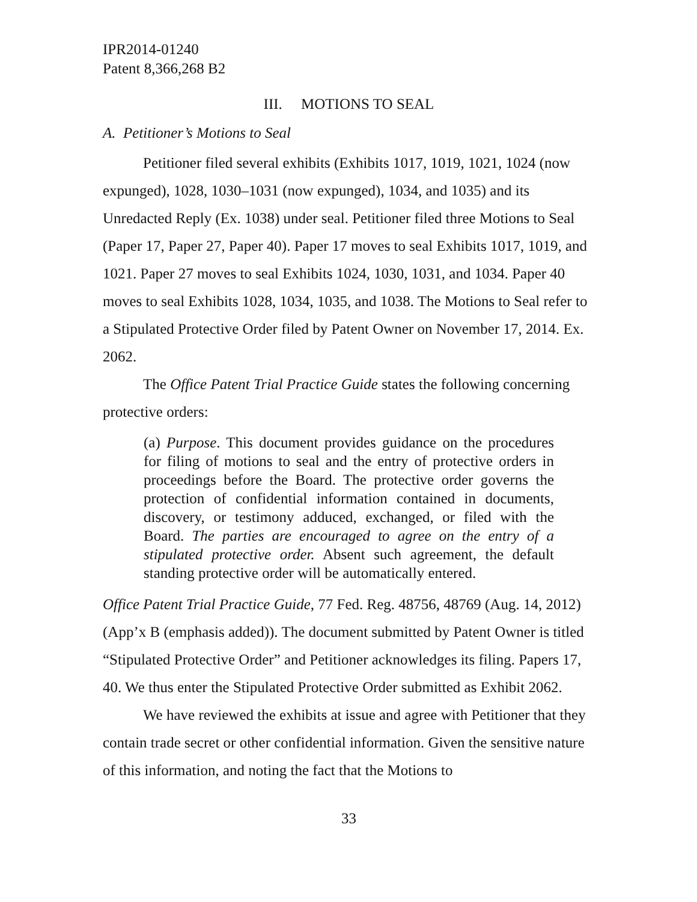IPR2014-01240
Patent 8,366,268 B2
III. MOTIONS TO SEAL
A. Petitioner’s Motions to Seal
Petitioner filed several exhibits (Exhibits 1017, 1019, 1021, 1024 (now expunged), 1028, 1030–1031 (now expunged), 1034, and 1035) and its Unredacted Reply (Ex. 1038) under seal. Petitioner filed three Motions to Seal (Paper 17, Paper 27, Paper 40). Paper 17 moves to seal Exhibits 1017, 1019, and 1021. Paper 27 moves to seal Exhibits 1024, 1030, 1031, and 1034. Paper 40 moves to seal Exhibits 1028, 1034, 1035, and 1038. The Motions to Seal refer to a Stipulated Protective Order filed by Patent Owner on November 17, 2014. Ex. 2062.
The Office Patent Trial Practice Guide states the following concerning protective orders:
(a) Purpose. This document provides guidance on the procedures for filing of motions to seal and the entry of protective orders in proceedings before the Board. The protective order governs the protection of confidential information contained in documents, discovery, or testimony adduced, exchanged, or filed with the Board. The parties are encouraged to agree on the entry of a stipulated protective order. Absent such agreement, the default standing protective order will be automatically entered.
Office Patent Trial Practice Guide, 77 Fed. Reg. 48756, 48769 (Aug. 14, 2012) (App’x B (emphasis added)). The document submitted by Patent Owner is titled “Stipulated Protective Order” and Petitioner acknowledges its filing. Papers 17, 40. We thus enter the Stipulated Protective Order submitted as Exhibit 2062.
We have reviewed the exhibits at issue and agree with Petitioner that they contain trade secret or other confidential information. Given the sensitive nature of this information, and noting the fact that the Motions to
33